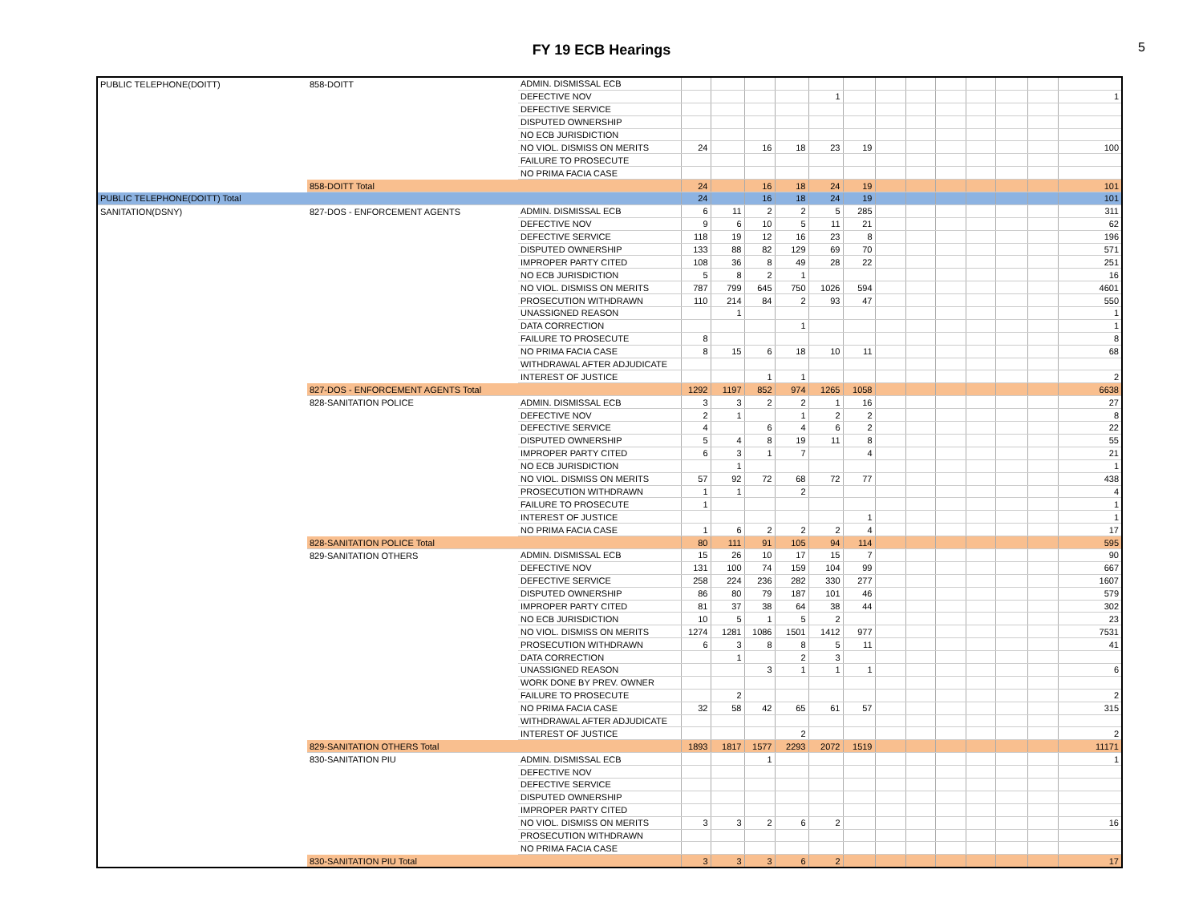FY 19 ECB Hearings
5
| PUBLIC TELEPHONE(DOITT) | 858-DOITT | ADMIN. DISMISSAL ECB | | | | | | | | | | | | | |
| | | DEFECTIVE NOV | | | | | 1 | | | | | | | | 1 |
| | | DEFECTIVE SERVICE | | | | | | | | | | | | | |
| | | DISPUTED OWNERSHIP | | | | | | | | | | | | | |
| | | NO ECB JURISDICTION | | | | | | | | | | | | | |
| | | NO VIOL. DISMISS ON MERITS | 24 | | 16 | 18 | 23 | 19 | | | | | | | 100 |
| | | FAILURE TO PROSECUTE | | | | | | | | | | | | | |
| | | NO PRIMA FACIA CASE | | | | | | | | | | | | | |
| | 858-DOITT Total | | 24 | | 16 | 18 | 24 | 19 | | | | | | | 101 |
| PUBLIC TELEPHONE(DOITT) Total | | | 24 | | 16 | 18 | 24 | 19 | | | | | | | 101 |
| SANITATION(DSNY) | 827-DOS - ENFORCEMENT AGENTS | ADMIN. DISMISSAL ECB | 6 | 11 | 2 | 2 | 5 | 285 | | | | | | | 311 |
| | | DEFECTIVE NOV | 9 | 6 | 10 | 5 | 11 | 21 | | | | | | | 62 |
| | | DEFECTIVE SERVICE | 118 | 19 | 12 | 16 | 23 | 8 | | | | | | | 196 |
| | | DISPUTED OWNERSHIP | 133 | 88 | 82 | 129 | 69 | 70 | | | | | | | 571 |
| | | IMPROPER PARTY CITED | 108 | 36 | 8 | 49 | 28 | 22 | | | | | | | 251 |
| | | NO ECB JURISDICTION | 5 | 8 | 2 | 1 | | | | | | | | | 16 |
| | | NO VIOL. DISMISS ON MERITS | 787 | 799 | 645 | 750 | 1026 | 594 | | | | | | | 4601 |
| | | PROSECUTION WITHDRAWN | 110 | 214 | 84 | 2 | 93 | 47 | | | | | | | 550 |
| | | UNASSIGNED REASON | | 1 | | | | | | | | | | | 1 |
| | | DATA CORRECTION | | | | 1 | | | | | | | | | 1 |
| | | FAILURE TO PROSECUTE | 8 | | | | | | | | | | | | 8 |
| | | NO PRIMA FACIA CASE | 8 | 15 | 6 | 18 | 10 | 11 | | | | | | | 68 |
| | | WITHDRAWAL AFTER ADJUDICATE | | | | | | | | | | | | | |
| | | INTEREST OF JUSTICE | | | 1 | 1 | | | | | | | | | 2 |
| | 827-DOS - ENFORCEMENT AGENTS Total | | 1292 | 1197 | 852 | 974 | 1265 | 1058 | | | | | | | 6638 |
| | 828-SANITATION POLICE | ADMIN. DISMISSAL ECB | 3 | 3 | 2 | 2 | 1 | 16 | | | | | | | 27 |
| | | DEFECTIVE NOV | 2 | 1 | | 1 | 2 | 2 | | | | | | | 8 |
| | | DEFECTIVE SERVICE | 4 | | 6 | 4 | 6 | 2 | | | | | | | 22 |
| | | DISPUTED OWNERSHIP | 5 | 4 | 8 | 19 | 11 | 8 | | | | | | | 55 |
| | | IMPROPER PARTY CITED | 6 | 3 | 1 | 7 | | 4 | | | | | | | 21 |
| | | NO ECB JURISDICTION | | 1 | | | | | | | | | | | 1 |
| | | NO VIOL. DISMISS ON MERITS | 57 | 92 | 72 | 68 | 72 | 77 | | | | | | | 438 |
| | | PROSECUTION WITHDRAWN | 1 | 1 | | 2 | | | | | | | | | 4 |
| | | FAILURE TO PROSECUTE | 1 | | | | | | | | | | | | 1 |
| | | INTEREST OF JUSTICE | | | | | | 1 | | | | | | | 1 |
| | | NO PRIMA FACIA CASE | 1 | 6 | 2 | 2 | 2 | 4 | | | | | | | 17 |
| | 828-SANITATION POLICE Total | | 80 | 111 | 91 | 105 | 94 | 114 | | | | | | | 595 |
| | 829-SANITATION OTHERS | ADMIN. DISMISSAL ECB | 15 | 26 | 10 | 17 | 15 | 7 | | | | | | | 90 |
| | | DEFECTIVE NOV | 131 | 100 | 74 | 159 | 104 | 99 | | | | | | | 667 |
| | | DEFECTIVE SERVICE | 258 | 224 | 236 | 282 | 330 | 277 | | | | | | | 1607 |
| | | DISPUTED OWNERSHIP | 86 | 80 | 79 | 187 | 101 | 46 | | | | | | | 579 |
| | | IMPROPER PARTY CITED | 81 | 37 | 38 | 64 | 38 | 44 | | | | | | | 302 |
| | | NO ECB JURISDICTION | 10 | 5 | 1 | 5 | 2 | | | | | | | | 23 |
| | | NO VIOL. DISMISS ON MERITS | 1274 | 1281 | 1086 | 1501 | 1412 | 977 | | | | | | | 7531 |
| | | PROSECUTION WITHDRAWN | 6 | 3 | 8 | 8 | 5 | 11 | | | | | | | 41 |
| | | DATA CORRECTION | | 1 | | 2 | 3 | | | | | | | | |
| | | UNASSIGNED REASON | | | 3 | 1 | 1 | 1 | | | | | | | 6 |
| | | WORK DONE BY PREV. OWNER | | | | | | | | | | | | | |
| | | FAILURE TO PROSECUTE | | 2 | | | | | | | | | | | 2 |
| | | NO PRIMA FACIA CASE | 32 | 58 | 42 | 65 | 61 | 57 | | | | | | | 315 |
| | | WITHDRAWAL AFTER ADJUDICATE | | | | | | | | | | | | | |
| | | INTEREST OF JUSTICE | | | | 2 | | | | | | | | | 2 |
| | 829-SANITATION OTHERS Total | | 1893 | 1817 | 1577 | 2293 | 2072 | 1519 | | | | | | | 11171 |
| | 830-SANITATION PIU | ADMIN. DISMISSAL ECB | | | 1 | | | | | | | | | | 1 |
| | | DEFECTIVE NOV | | | | | | | | | | | | | |
| | | DEFECTIVE SERVICE | | | | | | | | | | | | | |
| | | DISPUTED OWNERSHIP | | | | | | | | | | | | | |
| | | IMPROPER PARTY CITED | | | | | | | | | | | | | |
| | | NO VIOL. DISMISS ON MERITS | 3 | 3 | 2 | 6 | 2 | | | | | | | | 16 |
| | | PROSECUTION WITHDRAWN | | | | | | | | | | | | | |
| | | NO PRIMA FACIA CASE | | | | | | | | | | | | | |
| | 830-SANITATION PIU Total | | 3 | 3 | 3 | 6 | 2 | | | | | | | | 17 |